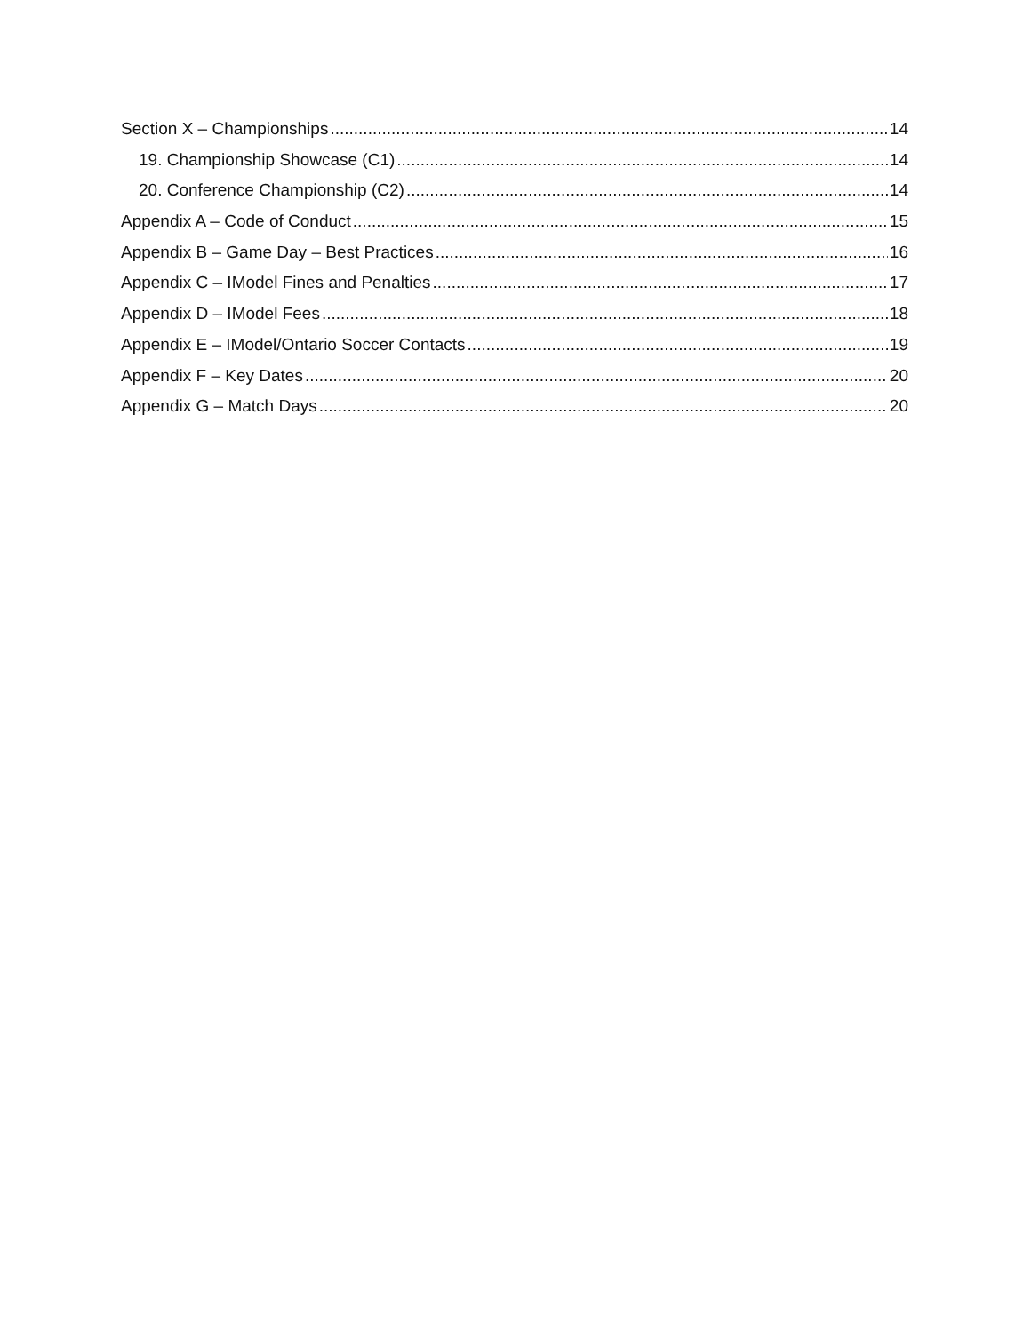Section X – Championships 14
19. Championship Showcase (C1) 14
20. Conference Championship (C2) 14
Appendix A – Code of Conduct 15
Appendix B – Game Day – Best Practices 16
Appendix C – IModel Fines and Penalties 17
Appendix D – IModel Fees 18
Appendix E – IModel/Ontario Soccer Contacts 19
Appendix F – Key Dates 20
Appendix G – Match Days 20